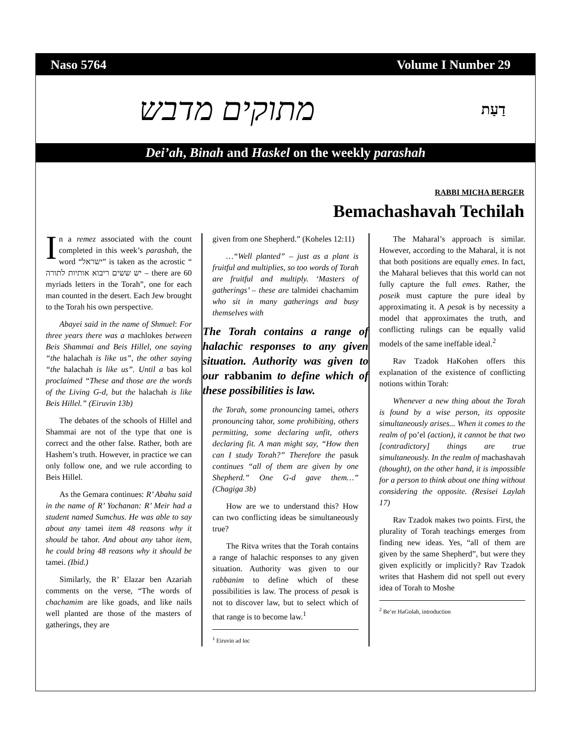Naso 5764 Volume I Number 29
מתוקים מדבש דַעַת
Dei’ah, Binah and Haskel on the weekly parashah
RABBI MICHA BERGER
Bemachashavah Techilah
In a remez associated with the count completed in this week’s parashah, the word “ישראל” is taken as the acrostic “ יש ששים ריבוא אותיות לתורה – there are 60 myriads letters in the Torah”, one for each man counted in the desert. Each Jew brought to the Torah his own perspective.
Abayei said in the name of Shmuel: For three years there was a machlokes between Beis Shammai and Beis Hillel, one saying “the halachah is like us”, the other saying “the halachah is like us”. Until a bas kol proclaimed “These and those are the words of the Living G-d, but the halachah is like Beis Hillel.” (Eiruvin 13b)
The debates of the schools of Hillel and Shammai are not of the type that one is correct and the other false. Rather, both are Hashem’s truth. However, in practice we can only follow one, and we rule according to Beis Hillel.
As the Gemara continues: R’ Abahu said in the name of R’ Yochanan: R’ Meir had a student named Sumchus. He was able to say about any tamei item 48 reasons why it should be tahor. And about any tahor item, he could bring 48 reasons why it should be tamei. (Ibid.)
Similarly, the R’ Elazar ben Azariah comments on the verse, “The words of chachamim are like goads, and like nails well planted are those of the masters of gatherings, they are
given from one Shepherd.” (Koheles 12:11)
…“Well planted” – just as a plant is fruitful and multiplies, so too words of Torah are fruitful and multiply. ‘Masters of gatherings’ – these are talmidei chachamim who sit in many gatherings and busy themselves with
The Torah contains a range of halachic responses to any given situation. Authority was given to our rabbanim to define which of these possibilities is law.
the Torah, some pronouncing tamei, others pronouncing tahor, some prohibiting, others permitting, some declaring unfit, others declaring fit. A man might say, “How then can I study Torah?” Therefore the pasuk continues “all of them are given by one Shepherd.” One G-d gave them…” (Chagiga 3b)
How are we to understand this? How can two conflicting ideas be simultaneously true?
The Ritva writes that the Torah contains a range of halachic responses to any given situation. Authority was given to our rabbanim to define which of these possibilities is law. The process of pesak is not to discover law, but to select which of that range is to become law.<sup>1</sup>
<sup>1</sup> Eiruvin ad loc
The Maharal’s approach is similar. However, according to the Maharal, it is not that both positions are equally emes. In fact, the Maharal believes that this world can not fully capture the full emes. Rather, the poseik must capture the pure ideal by approximating it. A pesak is by necessity a model that approximates the truth, and conflicting rulings can be equally valid models of the same ineffable ideal.<sup>2</sup>
Rav Tzadok HaKohen offers this explanation of the existence of conflicting notions within Torah:
Whenever a new thing about the Torah is found by a wise person, its opposite simultaneously arises... When it comes to the realm of po’el (action), it cannot be that two [contradictory] things are true simultaneously. In the realm of machashavah (thought), on the other hand, it is impossible for a person to think about one thing without considering the opposite. (Resisei Laylah 17)
Rav Tzadok makes two points. First, the plurality of Torah teachings emerges from finding new ideas. Yes, “all of them are given by the same Shepherd”, but were they given explicitly or implicitly? Rav Tzadok writes that Hashem did not spell out every idea of Torah to Moshe
<sup>2</sup> Be’er HaGolah, introduction